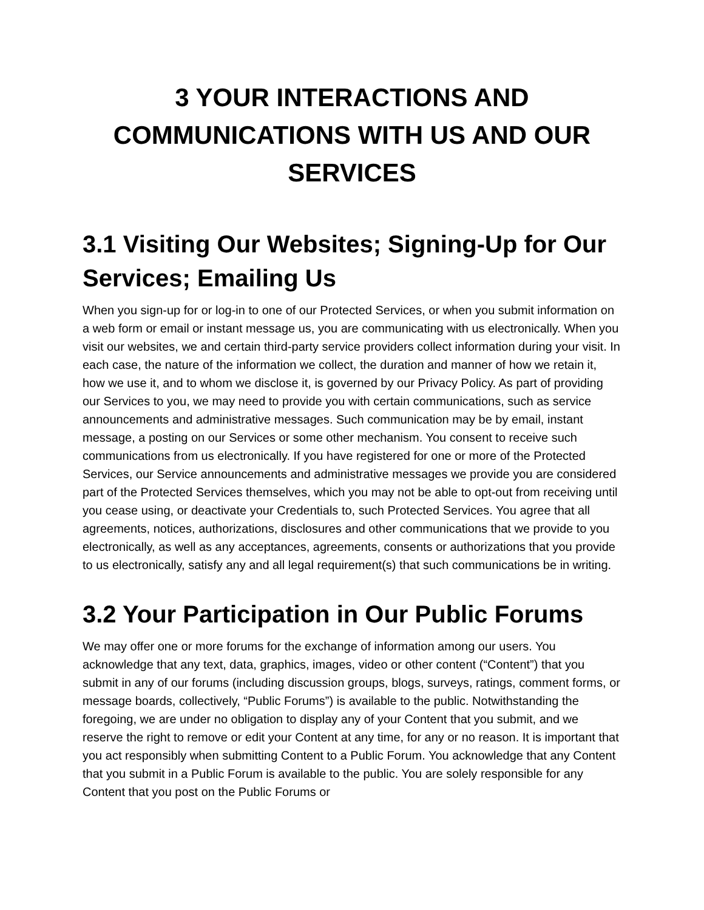3 YOUR INTERACTIONS AND COMMUNICATIONS WITH US AND OUR SERVICES
3.1 Visiting Our Websites; Signing-Up for Our Services; Emailing Us
When you sign-up for or log-in to one of our Protected Services, or when you submit information on a web form or email or instant message us, you are communicating with us electronically. When you visit our websites, we and certain third-party service providers collect information during your visit. In each case, the nature of the information we collect, the duration and manner of how we retain it, how we use it, and to whom we disclose it, is governed by our Privacy Policy. As part of providing our Services to you, we may need to provide you with certain communications, such as service announcements and administrative messages. Such communication may be by email, instant message, a posting on our Services or some other mechanism. You consent to receive such communications from us electronically. If you have registered for one or more of the Protected Services, our Service announcements and administrative messages we provide you are considered part of the Protected Services themselves, which you may not be able to opt-out from receiving until you cease using, or deactivate your Credentials to, such Protected Services. You agree that all agreements, notices, authorizations, disclosures and other communications that we provide to you electronically, as well as any acceptances, agreements, consents or authorizations that you provide to us electronically, satisfy any and all legal requirement(s) that such communications be in writing.
3.2 Your Participation in Our Public Forums
We may offer one or more forums for the exchange of information among our users. You acknowledge that any text, data, graphics, images, video or other content (“Content”) that you submit in any of our forums (including discussion groups, blogs, surveys, ratings, comment forms, or message boards, collectively, “Public Forums”) is available to the public. Notwithstanding the foregoing, we are under no obligation to display any of your Content that you submit, and we reserve the right to remove or edit your Content at any time, for any or no reason. It is important that you act responsibly when submitting Content to a Public Forum. You acknowledge that any Content that you submit in a Public Forum is available to the public. You are solely responsible for any Content that you post on the Public Forums or